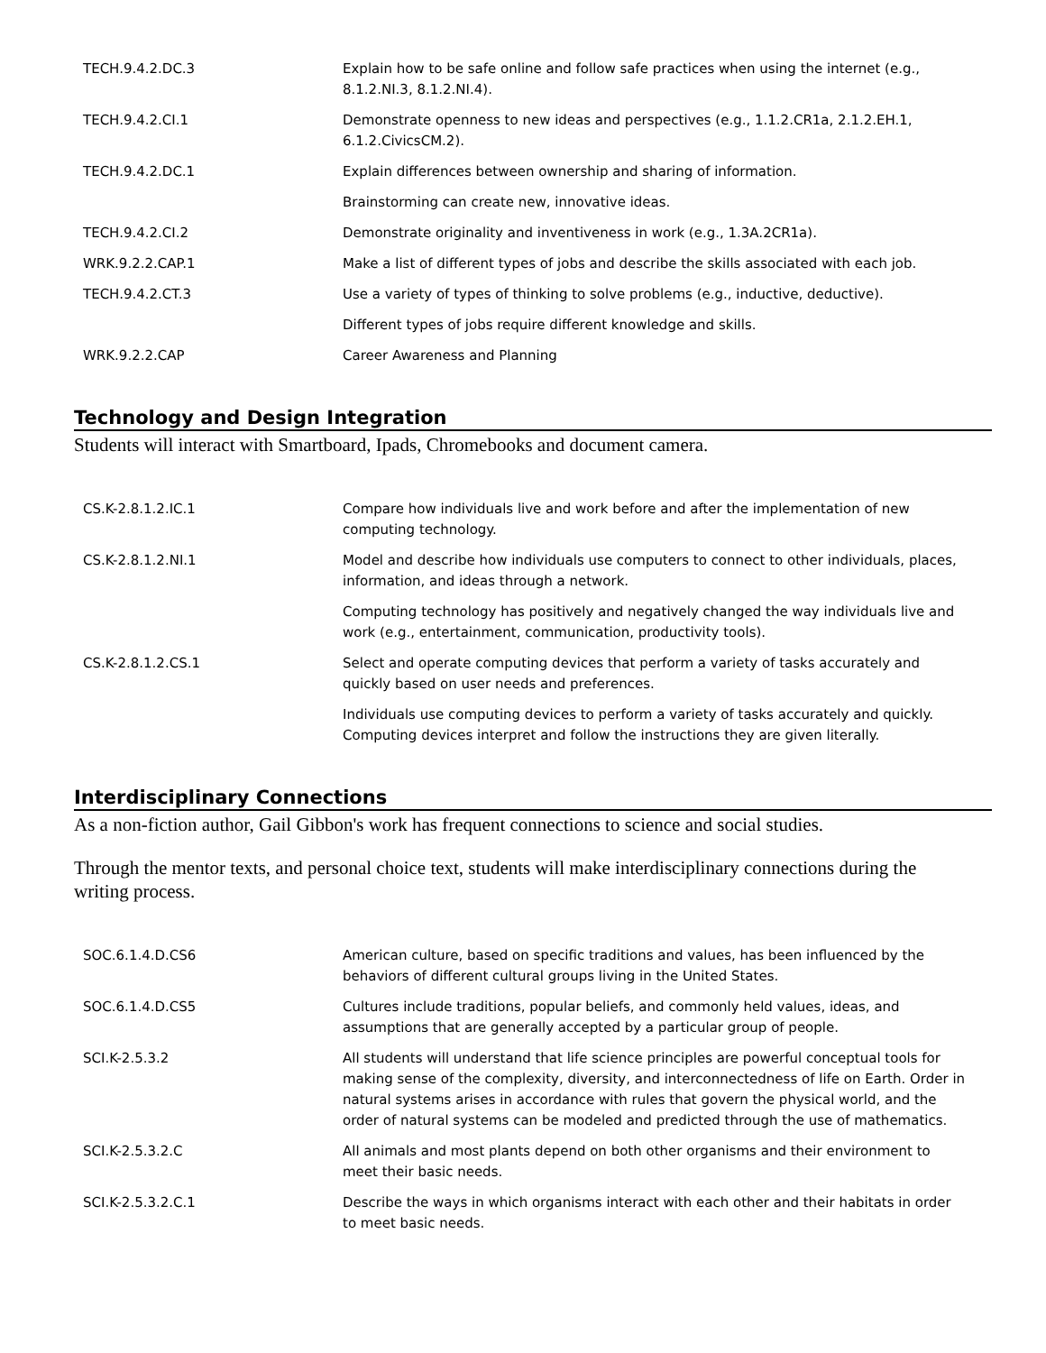| TECH.9.4.2.DC.3 | Explain how to be safe online and follow safe practices when using the internet (e.g., 8.1.2.NI.3, 8.1.2.NI.4). |
| TECH.9.4.2.CI.1 | Demonstrate openness to new ideas and perspectives (e.g., 1.1.2.CR1a, 2.1.2.EH.1, 6.1.2.CivicsCM.2). |
| TECH.9.4.2.DC.1 | Explain differences between ownership and sharing of information. |
| | Brainstorming can create new, innovative ideas. |
| TECH.9.4.2.CI.2 | Demonstrate originality and inventiveness in work (e.g., 1.3A.2CR1a). |
| WRK.9.2.2.CAP.1 | Make a list of different types of jobs and describe the skills associated with each job. |
| TECH.9.4.2.CT.3 | Use a variety of types of thinking to solve problems (e.g., inductive, deductive). |
| | Different types of jobs require different knowledge and skills. |
| WRK.9.2.2.CAP | Career Awareness and Planning |
Technology and Design Integration
Students will interact with Smartboard, Ipads, Chromebooks and document camera.
| CS.K-2.8.1.2.IC.1 | Compare how individuals live and work before and after the implementation of new computing technology. |
| CS.K-2.8.1.2.NI.1 | Model and describe how individuals use computers to connect to other individuals, places, information, and ideas through a network. |
| | Computing technology has positively and negatively changed the way individuals live and work (e.g., entertainment, communication, productivity tools). |
| CS.K-2.8.1.2.CS.1 | Select and operate computing devices that perform a variety of tasks accurately and quickly based on user needs and preferences. |
| | Individuals use computing devices to perform a variety of tasks accurately and quickly. Computing devices interpret and follow the instructions they are given literally. |
Interdisciplinary Connections
As a non-fiction author, Gail Gibbon's work has frequent connections to science and social studies.
Through the mentor texts, and personal choice text, students will make interdisciplinary connections during the writing process.
| SOC.6.1.4.D.CS6 | American culture, based on specific traditions and values, has been influenced by the behaviors of different cultural groups living in the United States. |
| SOC.6.1.4.D.CS5 | Cultures include traditions, popular beliefs, and commonly held values, ideas, and assumptions that are generally accepted by a particular group of people. |
| SCI.K-2.5.3.2 | All students will understand that life science principles are powerful conceptual tools for making sense of the complexity, diversity, and interconnectedness of life on Earth. Order in natural systems arises in accordance with rules that govern the physical world, and the order of natural systems can be modeled and predicted through the use of mathematics. |
| SCI.K-2.5.3.2.C | All animals and most plants depend on both other organisms and their environment to meet their basic needs. |
| SCI.K-2.5.3.2.C.1 | Describe the ways in which organisms interact with each other and their habitats in order to meet basic needs. |